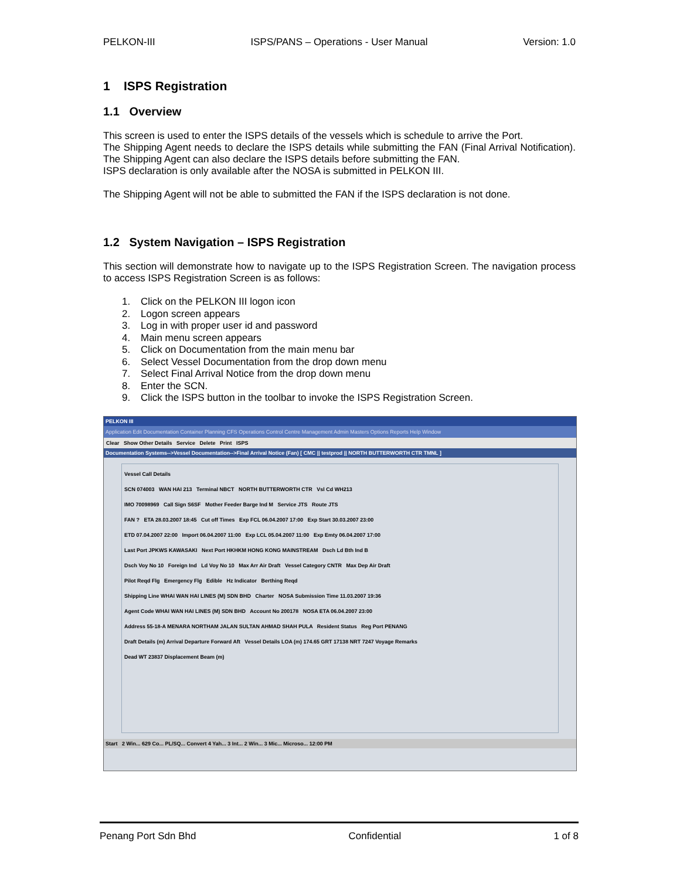PELKON-III ISPS/PANS – Operations - User Manual Version: 1.0
1 ISPS Registration
1.1 Overview
This screen is used to enter the ISPS details of the vessels which is schedule to arrive the Port.
The Shipping Agent needs to declare the ISPS details while submitting the FAN (Final Arrival Notification). The Shipping Agent can also declare the ISPS details before submitting the FAN.
ISPS declaration is only available after the NOSA is submitted in PELKON III.
The Shipping Agent will not be able to submitted the FAN if the ISPS declaration is not done.
1.2 System Navigation – ISPS Registration
This section will demonstrate how to navigate up to the ISPS Registration Screen. The navigation process to access ISPS Registration Screen is as follows:
1. Click on the PELKON III logon icon
2. Logon screen appears
3. Log in with proper user id and password
4. Main menu screen appears
5. Click on Documentation from the main menu bar
6. Select Vessel Documentation from the drop down menu
7. Select Final Arrival Notice from the drop down menu
8. Enter the SCN.
9. Click the ISPS button in the toolbar to invoke the ISPS Registration Screen.
PELKON III
Application Edit Documentation Container Planning CFS Operations Control Centre Management Admin Masters Options Reports Help Window
Clear Show Other Details Service Delete Print ISPS
Documentation Systems-->Vessel Documentation-->Final Arrival Notice (Fan) [ CMC || testprod || NORTH BUTTERWORTH CTR TMNL ]
Vessel Call Details
SCN 074003 WAN HAI 213 Terminal NBCT NORTH BUTTERWORTH CTR Vsl Cd WH213
IMO 70098969 Call Sign S6SF Mother Feeder Barge Ind M Service JTS Route JTS
FAN ? ETA 28.03.2007 18:45 Cut off Times Exp FCL 06.04.2007 17:00 Exp Start 30.03.2007 23:00
ETD 07.04.2007 22:00 Import 06.04.2007 11:00 Exp LCL 05.04.2007 11:00 Exp Emty 06.04.2007 17:00
Last Port JPKWS KAWASAKI Next Port HKHKM HONG KONG MAINSTREAM Dsch Ld Bth Ind B
Dsch Voy No 10 Foreign Ind Ld Voy No 10 Max Arr Air Draft Vessel Category CNTR Max Dep Air Draft
Pilot Reqd Flg Emergency Flg Edible Hz Indicator Berthing Reqd
Shipping Line WHAI WAN HAI LINES (M) SDN BHD Charter NOSA Submission Time 11.03.2007 19:36
Agent Code WHAI WAN HAI LINES (M) SDN BHD Account No 200178 NOSA ETA 06.04.2007 23:00
Address 55-18-A MENARA NORTHAM JALAN SULTAN AHMAD SHAH PULA Resident Status Reg Port PENANG
Draft Details (m) Arrival Departure Forward Aft Vessel Details LOA (m) 174.65 GRT 17138 NRT 7247 Voyage Remarks
Dead WT 23837 Displacement Beam (m)
Start 2 Win... 629 Co... PL/SQ... Convert 4 Yah... 3 Int... 2 Win... 3 Mic... Microso... 12:00 PM
Penang Port Sdn Bhd Confidential 1 of 8